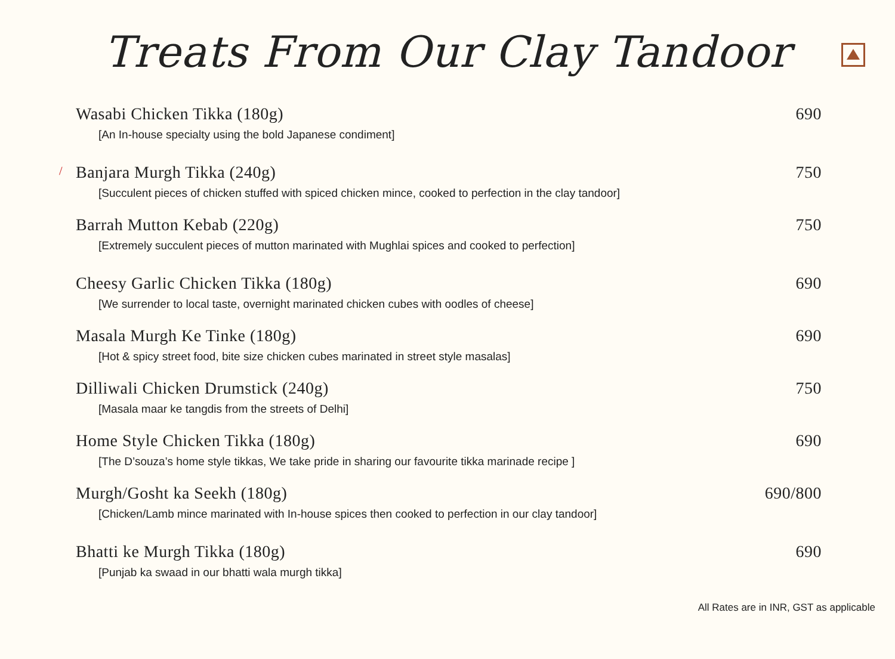Treats From Our Clay Tandoor
Wasabi Chicken Tikka (180g) 690
[An In-house specialty using the bold Japanese condiment]
/
Banjara Murgh Tikka (240g) 750
[Succulent pieces of chicken stuffed with spiced chicken mince, cooked to perfection in the clay tandoor]
Barrah Mutton Kebab (220g) 750
[Extremely succulent pieces of mutton marinated with Mughlai spices and cooked to perfection]
Cheesy Garlic Chicken Tikka (180g) 690
[We surrender to local taste, overnight marinated chicken cubes with oodles of cheese]
Masala Murgh Ke Tinke (180g) 690
[Hot & spicy street food, bite size chicken cubes marinated in street style masalas]
Dilliwali Chicken Drumstick (240g) 750
[Masala maar ke tangdis from the streets of Delhi]
Home Style Chicken Tikka (180g) 690
[The D’souza’s home style tikkas, We take pride in sharing our favourite tikka marinade recipe ]
Murgh/Gosht ka Seekh (180g) 690/800
[Chicken/Lamb mince marinated with In-house spices then cooked to perfection in our clay tandoor]
Bhatti ke Murgh Tikka (180g) 690
[Punjab ka swaad in our bhatti wala murgh tikka]
All Rates are in INR, GST as applicable